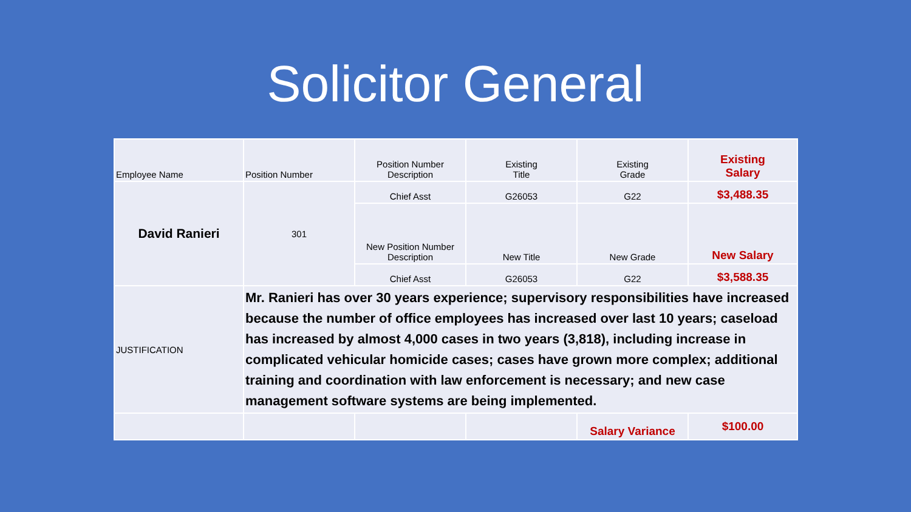Solicitor General
| Employee Name | Position Number | Position Number Description | Existing Title | Existing Grade | Existing Salary |
| --- | --- | --- | --- | --- | --- |
| David Ranieri | 301 | Chief Asst | G26053 | G22 | $3,488.35 |
| | | New Position Number Description | New Title | New Grade | New Salary |
| | | Chief Asst | G26053 | G22 | $3,588.35 |
| JUSTIFICATION | Mr. Ranieri has over 30 years experience; supervisory responsibilities have increased because the number of office employees has increased over last 10 years; caseload has increased by almost 4,000 cases in two years (3,818), including increase in complicated vehicular homicide cases; cases have grown more complex; additional training and coordination with law enforcement is necessary; and new case management software systems are being implemented. | | | | |
| | | | | Salary Variance | $100.00 |